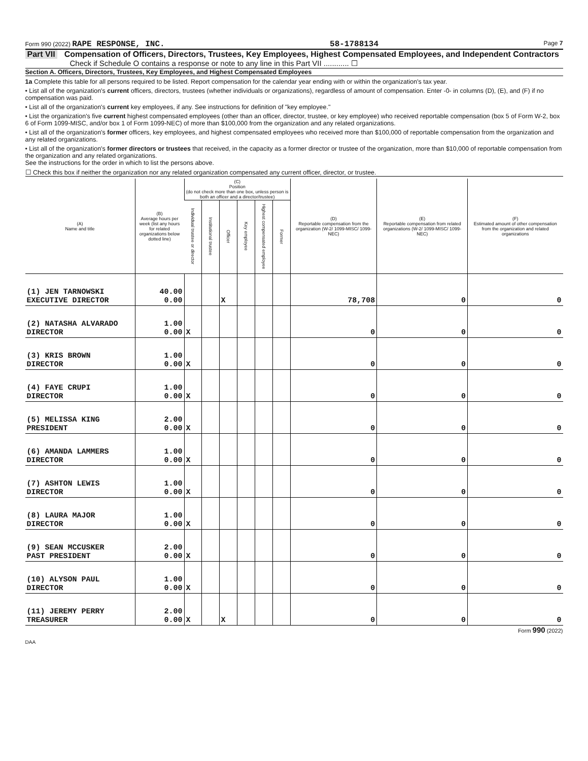Form 990 (2022) RAPE RESPONSE, INC. 58-1788134 Page 7
Part VII Compensation of Officers, Directors, Trustees, Key Employees, Highest Compensated Employees, and Independent Contractors
Check if Schedule O contains a response or note to any line in this Part VII ............ ☐
Section A. Officers, Directors, Trustees, Key Employees, and Highest Compensated Employees
1a Complete this table for all persons required to be listed. Report compensation for the calendar year ending with or within the organization's tax year.
• List all of the organization's current officers, directors, trustees (whether individuals or organizations), regardless of amount of compensation. Enter -0- in columns (D), (E), and (F) if no compensation was paid.
• List all of the organization's current key employees, if any. See instructions for definition of "key employee."
• List the organization's five current highest compensated employees (other than an officer, director, trustee, or key employee) who received reportable compensation (box 5 of Form W-2, box 6 of Form 1099-MISC, and/or box 1 of Form 1099-NEC) of more than $100,000 from the organization and any related organizations.
• List all of the organization's former officers, key employees, and highest compensated employees who received more than $100,000 of reportable compensation from the organization and any related organizations.
• List all of the organization's former directors or trustees that received, in the capacity as a former director or trustee of the organization, more than $10,000 of reportable compensation from the organization and any related organizations.
See the instructions for the order in which to list the persons above.
☐ Check this box if neither the organization nor any related organization compensated any current officer, director, or trustee.
| (A) Name and title | (B) Average hours per week (list any hours for related organizations below dotted line) | (C) Position (do not check more than one box, unless person is both an officer and a director/trustee) | | | | | | (D) Reportable compensation from the organization (W-2/ 1099-MISC/ 1099-NEC) | (E) Reportable compensation from related organizations (W-2/ 1099-MISC/ 1099-NEC) | (F) Estimated amount of other compensation from the organization and related organizations |
| --- | --- | --- | --- | --- | --- | --- | --- | --- | --- | --- |
| | | Individual trustee or director | Institutional trustee | Officer | Key employee | Highest compensated employee | Former | | | |
| (1) JEN TARNOWSKI EXECUTIVE DIRECTOR | 40.00 0.00 | | | X | | | | 78,708 | 0 | 0 |
| (2) NATASHA ALVARADO DIRECTOR | 1.00 0.00 | X | | | | | | 0 | 0 | 0 |
| (3) KRIS BROWN DIRECTOR | 1.00 0.00 | X | | | | | | 0 | 0 | 0 |
| (4) FAYE CRUPI DIRECTOR | 1.00 0.00 | X | | | | | | 0 | 0 | 0 |
| (5) MELISSA KING PRESIDENT | 2.00 0.00 | X | | | | | | 0 | 0 | 0 |
| (6) AMANDA LAMMERS DIRECTOR | 1.00 0.00 | X | | | | | | 0 | 0 | 0 |
| (7) ASHTON LEWIS DIRECTOR | 1.00 0.00 | X | | | | | | 0 | 0 | 0 |
| (8) LAURA MAJOR DIRECTOR | 1.00 0.00 | X | | | | | | 0 | 0 | 0 |
| (9) SEAN MCCUSKER PAST PRESIDENT | 2.00 0.00 | X | | | | | | 0 | 0 | 0 |
| (10) ALYSON PAUL DIRECTOR | 1.00 0.00 | X | | | | | | 0 | 0 | 0 |
| (11) JEREMY PERRY TREASURER | 2.00 0.00 | X | | X | | | | 0 | 0 | 0 |
Form 990 (2022)
DAA